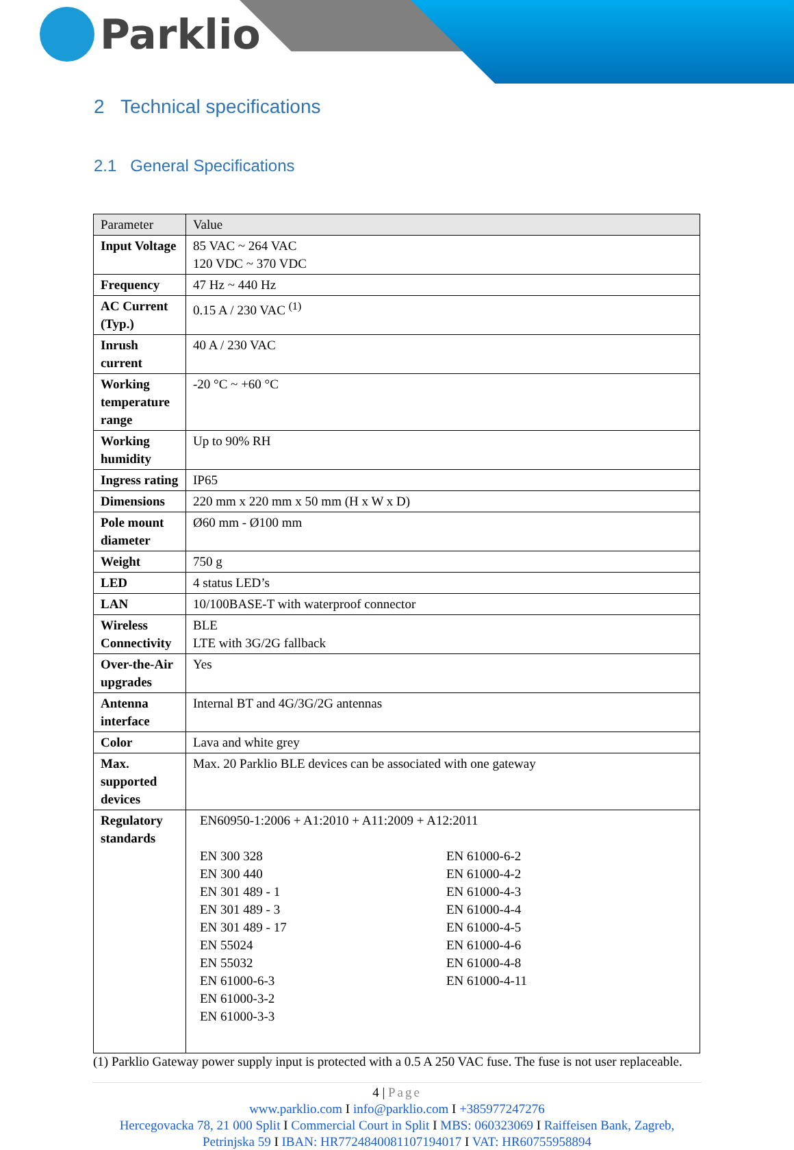Parklio
2 Technical specifications
2.1 General Specifications
| Parameter | Value |
| --- | --- |
| Input Voltage | 85 VAC ~ 264 VAC 120 VDC ~ 370 VDC |
| Frequency | 47 Hz ~ 440 Hz |
| AC Current (Typ.) | 0.15 A / 230 VAC <sup>(1)</sup> |
| Inrush current | 40 A / 230 VAC |
| Working temperature range | -20 °C ~ +60 °C |
| Working humidity | Up to 90% RH |
| Ingress rating | IP65 |
| Dimensions | 220 mm x 220 mm x 50 mm (H x W x D) |
| Pole mount diameter | Ø60 mm - Ø100 mm |
| Weight | 750 g |
| LED | 4 status LED’s |
| LAN | 10/100BASE-T with waterproof connector |
| Wireless Connectivity | BLE LTE with 3G/2G fallback |
| Over-the-Air upgrades | Yes |
| Antenna interface | Internal BT and 4G/3G/2G antennas |
| Color | Lava and white grey |
| Max. supported devices | Max. 20 Parklio BLE devices can be associated with one gateway |
| Regulatory standards | EN60950-1:2006 + A1:2010 + A11:2009 + A12:2011 EN 300 328 EN 300 440 EN 301 489 - 1 EN 301 489 - 3 EN 301 489 - 17 EN 55024 EN 55032 EN 61000-6-3 EN 61000-3-2 EN 61000-3-3 EN 61000-6-2 EN 61000-4-2 EN 61000-4-3 EN 61000-4-4 EN 61000-4-5 EN 61000-4-6 EN 61000-4-8 EN 61000-4-11 |
(1) Parklio Gateway power supply input is protected with a 0.5 A 250 VAC fuse. The fuse is not user replaceable.
4 | Page
www.parklio.com I info@parklio.com I +385977247276
Hercegovacka 78, 21 000 Split I Commercial Court in Split I MBS: 060323069 I Raiffeisen Bank, Zagreb, Petrinjska 59 I IBAN: HR7724840081107194017 I VAT: HR60755958894